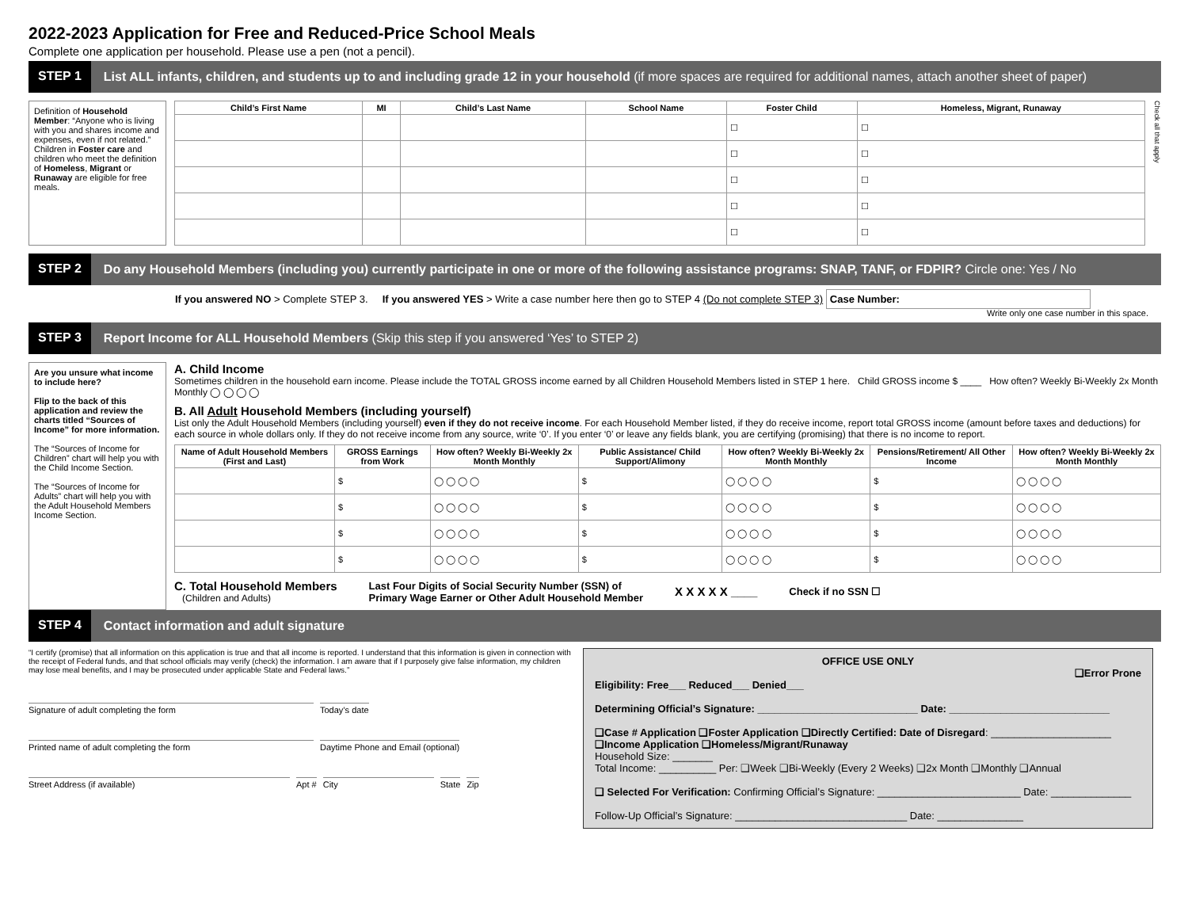2022-2023 Application for Free and Reduced-Price School Meals
Complete one application per household. Please use a pen (not a pencil).
STEP 1 List ALL infants, children, and students up to and including grade 12 in your household (if more spaces are required for additional names, attach another sheet of paper)
Definition of Household Member: “Anyone who is living with you and shares income and expenses, even if not related.”
Children in Foster care and children who meet the definition of Homeless, Migrant or Runaway are eligible for free meals.
| Child’s First Name | MI | Child’s Last Name | School Name | Foster Child | Homeless, Migrant, Runaway |
| --- | --- | --- | --- | --- | --- |
| | | | | ☐ | ☐ |
| | | | | ☐ | ☐ |
| | | | | ☐ | ☐ |
| | | | | ☐ | ☐ |
| | | | | ☐ | ☐ |
Check all that apply
STEP 2 Do any Household Members (including you) currently participate in one or more of the following assistance programs: SNAP, TANF, or FDPIR? Circle one: Yes / No
If you answered NO > Complete STEP 3. If you answered YES > Write a case number here then go to STEP 4 (Do not complete STEP 3) Case Number:
Write only one case number in this space.
STEP 3 Report Income for ALL Household Members (Skip this step if you answered ‘Yes’ to STEP 2)
Are you unsure what income to include here?
Flip to the back of this application and review the charts titled “Sources of Income” for more information.
The “Sources of Income for Children” chart will help you with the Child Income Section.
The “Sources of Income for Adults” chart will help you with the Adult Household Members Income Section.
A. Child Income
Sometimes children in the household earn income. Please include the TOTAL GROSS income earned by all Children Household Members listed in STEP 1 here. Child GROSS income $ ____ How often? Weekly Bi-Weekly 2x Month Monthly ◯ ◯ ◯ ◯
B. All Adult Household Members (including yourself)
List only the Adult Household Members (including yourself) even if they do not receive income. For each Household Member listed, if they do receive income, report total GROSS income (amount before taxes and deductions) for each source in whole dollars only. If they do not receive income from any source, write ‘0’. If you enter ‘0’ or leave any fields blank, you are certifying (promising) that there is no income to report.
| Name of Adult Household Members (First and Last) | GROSS Earnings from Work | How often? Weekly Bi-Weekly 2x Month Monthly | Public Assistance/ Child Support/Alimony | How often? Weekly Bi-Weekly 2x Month Monthly | Pensions/Retirement/ All Other Income | How often? Weekly Bi-Weekly 2x Month Monthly |
| --- | --- | --- | --- | --- | --- | --- |
| | $ | ◯ ◯ ◯ ◯ | $ | ◯ ◯ ◯ ◯ | $ | ◯ ◯ ◯ ◯ |
| | $ | ◯ ◯ ◯ ◯ | $ | ◯ ◯ ◯ ◯ | $ | ◯ ◯ ◯ ◯ |
| | $ | ◯ ◯ ◯ ◯ | $ | ◯ ◯ ◯ ◯ | $ | ◯ ◯ ◯ ◯ |
| | $ | ◯ ◯ ◯ ◯ | $ | ◯ ◯ ◯ ◯ | $ | ◯ ◯ ◯ ◯ |
C. Total Household Members
(Children and Adults)
Last Four Digits of Social Security Number (SSN) of
Primary Wage Earner or Other Adult Household Member X X X X X ____ Check if no SSN ☐
STEP 4 Contact information and adult signature
“I certify (promise) that all information on this application is true and that all income is reported. I understand that this information is given in connection with the receipt of Federal funds, and that school officials may verify (check) the information. I am aware that if I purposely give false information, my children may lose meal benefits, and I may be prosecuted under applicable State and Federal laws.”
Signature of adult completing the form Today’s date
Printed name of adult completing the form Daytime Phone and Email (optional)
Street Address (if available) Apt # City State Zip
OFFICE USE ONLY
❑Error Prone
Eligibility: Free___ Reduced___ Denied___
Determining Official’s Signature: ____________________________ Date: ____________________________
❑Case # Application ❑Foster Application ❑Directly Certified: Date of Disregard: _____________________
❑Income Application ❑Homeless/Migrant/Runaway
Household Size: _______
Total Income: __________ Per: ❑Week ❑Bi-Weekly (Every 2 Weeks) ❑2x Month ❑Monthly ❑Annual
❑ Selected For Verification: Confirming Official’s Signature: _________________________ Date: ______________
Follow-Up Official’s Signature: ______________________________ Date: _______________